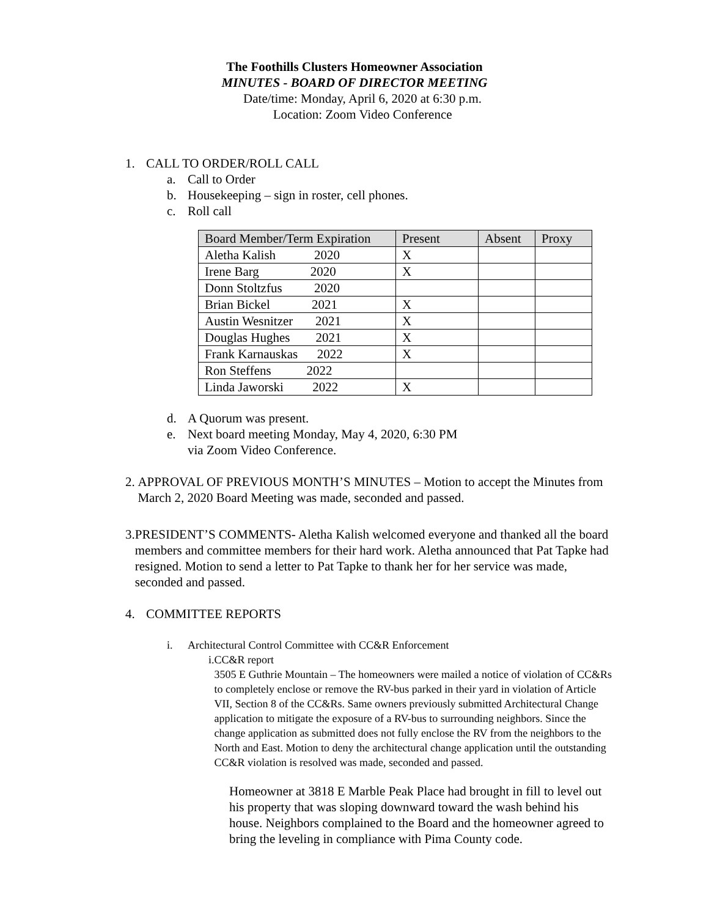The Foothills Clusters Homeowner Association
MINUTES - BOARD OF DIRECTOR MEETING
Date/time: Monday, April 6, 2020 at 6:30 p.m.
Location: Zoom Video Conference
1. CALL TO ORDER/ROLL CALL
a. Call to Order
b. Housekeeping – sign in roster, cell phones.
c. Roll call
| Board Member/Term Expiration | Present | Absent | Proxy |
| --- | --- | --- | --- |
| Aletha Kalish 2020 | X | | |
| Irene Barg 2020 | X | | |
| Donn Stoltzfus 2020 | | | |
| Brian Bickel 2021 | X | | |
| Austin Wesnitzer 2021 | X | | |
| Douglas Hughes 2021 | X | | |
| Frank Karnauskas 2022 | X | | |
| Ron Steffens 2022 | | | |
| Linda Jaworski 2022 | X | | |
d. A Quorum was present.
e. Next board meeting Monday, May 4, 2020, 6:30 PM
via Zoom Video Conference.
2. APPROVAL OF PREVIOUS MONTH’S MINUTES – Motion to accept the Minutes from March 2, 2020 Board Meeting was made, seconded and passed.
3. PRESIDENT’S COMMENTS- Aletha Kalish welcomed everyone and thanked all the board members and committee members for their hard work. Aletha announced that Pat Tapke had resigned. Motion to send a letter to Pat Tapke to thank her for her service was made, seconded and passed.
4. COMMITTEE REPORTS
i. Architectural Control Committee with CC&R Enforcement
i. CC&R report
3505 E Guthrie Mountain – The homeowners were mailed a notice of violation of CC&Rs to completely enclose or remove the RV-bus parked in their yard in violation of Article VII, Section 8 of the CC&Rs. Same owners previously submitted Architectural Change application to mitigate the exposure of a RV-bus to surrounding neighbors. Since the change application as submitted does not fully enclose the RV from the neighbors to the North and East. Motion to deny the architectural change application until the outstanding CC&R violation is resolved was made, seconded and passed.
Homeowner at 3818 E Marble Peak Place had brought in fill to level out his property that was sloping downward toward the wash behind his house. Neighbors complained to the Board and the homeowner agreed to bring the leveling in compliance with Pima County code.